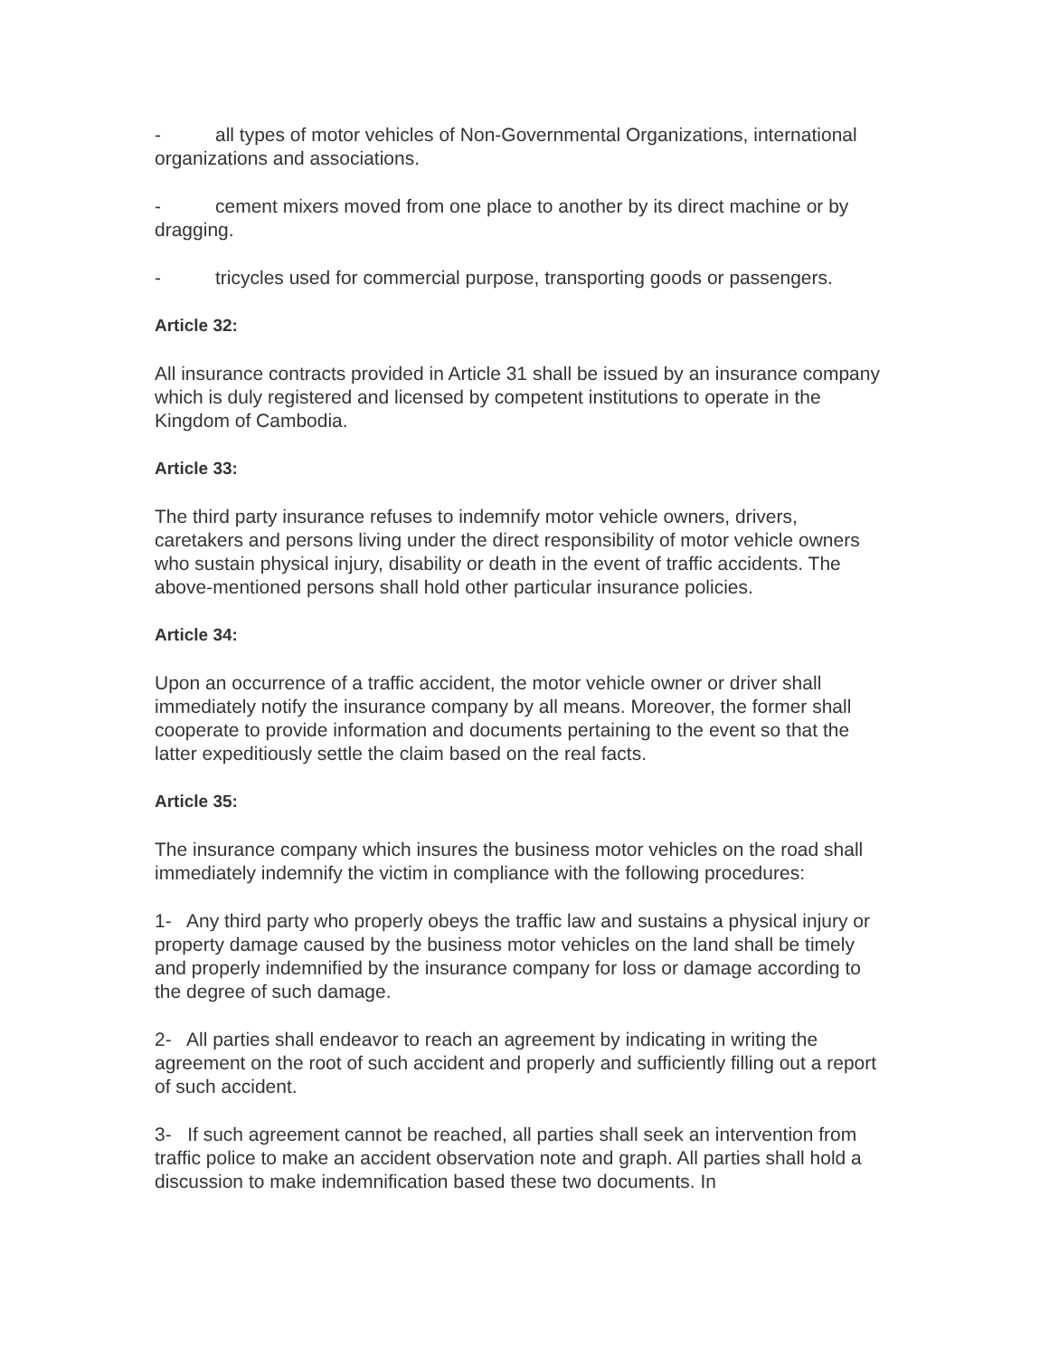- all types of motor vehicles of Non-Governmental Organizations, international organizations and associations.
- cement mixers moved from one place to another by its direct machine or by dragging.
- tricycles used for commercial purpose, transporting goods or passengers.
Article 32:
All insurance contracts provided in Article 31 shall be issued by an insurance company which is duly registered and licensed by competent institutions to operate in the Kingdom of Cambodia.
Article 33:
The third party insurance refuses to indemnify motor vehicle owners, drivers, caretakers and persons living under the direct responsibility of motor vehicle owners who sustain physical injury, disability or death in the event of traffic accidents. The above-mentioned persons shall hold other particular insurance policies.
Article 34:
Upon an occurrence of a traffic accident, the motor vehicle owner or driver shall immediately notify the insurance company by all means. Moreover, the former shall cooperate to provide information and documents pertaining to the event so that the latter expeditiously settle the claim based on the real facts.
Article 35:
The insurance company which insures the business motor vehicles on the road shall immediately indemnify the victim in compliance with the following procedures:
1- Any third party who properly obeys the traffic law and sustains a physical injury or property damage caused by the business motor vehicles on the land shall be timely and properly indemnified by the insurance company for loss or damage according to the degree of such damage.
2- All parties shall endeavor to reach an agreement by indicating in writing the agreement on the root of such accident and properly and sufficiently filling out a report of such accident.
3- If such agreement cannot be reached, all parties shall seek an intervention from traffic police to make an accident observation note and graph. All parties shall hold a discussion to make indemnification based these two documents. In